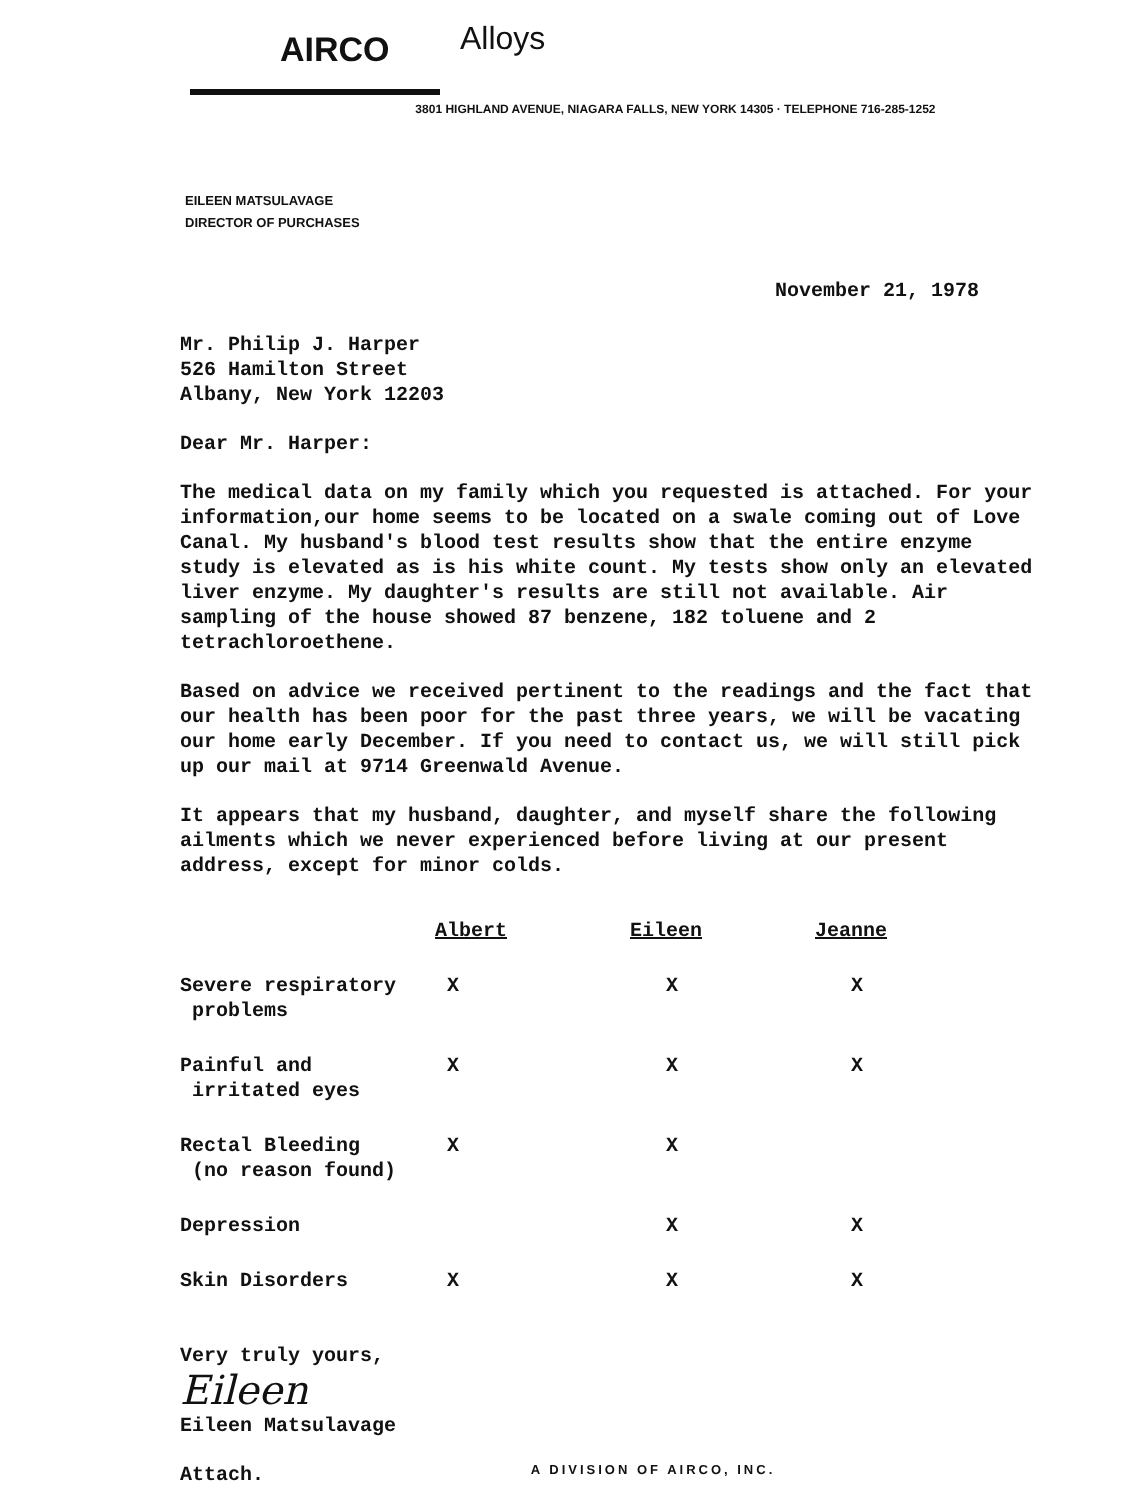AIRCO
Alloys
3801 HIGHLAND AVENUE, NIAGARA FALLS, NEW YORK 14305 · TELEPHONE 716-285-1252
EILEEN MATSULAVAGE
DIRECTOR OF PURCHASES
November 21, 1978
Mr. Philip J. Harper
526 Hamilton Street
Albany, New York 12203
Dear Mr. Harper:
The medical data on my family which you requested is attached. For your information,our home seems to be located on a swale coming out of Love Canal. My husband's blood test results show that the entire enzyme study is elevated as is his white count. My tests show only an elevated liver enzyme. My daughter's results are still not available. Air sampling of the house showed 87 benzene, 182 toluene and 2 tetrachloroethene.
Based on advice we received pertinent to the readings and the fact that our health has been poor for the past three years, we will be vacating our home early December. If you need to contact us, we will still pick up our mail at 9714 Greenwald Avenue.
It appears that my husband, daughter, and myself share the following ailments which we never experienced before living at our present address, except for minor colds.
| | Albert | Eileen | Jeanne |
| Severe respiratory problems | X | X | X |
| Painful and irritated eyes | X | X | X |
| Rectal Bleeding (no reason found) | X | X | |
| Depression | | X | X |
| Skin Disorders | X | X | X |
Very truly yours,
Eileen
Eileen Matsulavage
Attach.
A DIVISION OF AIRCO, INC.